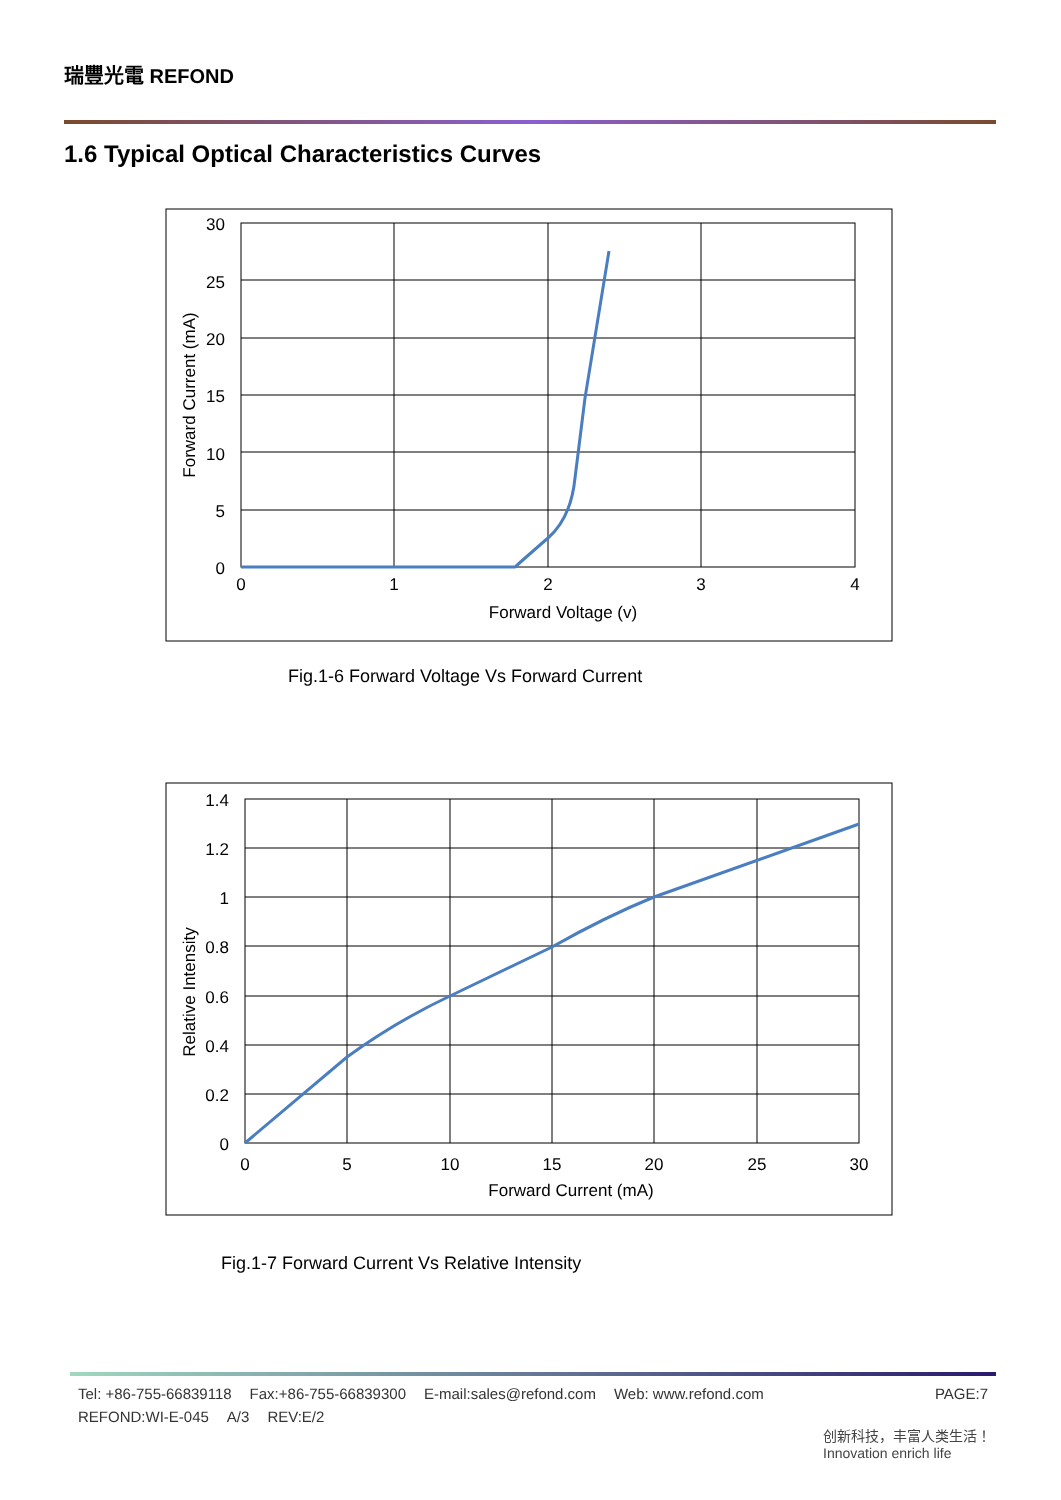瑞豐光電 REFOND
1.6 Typical Optical Characteristics Curves
30
25
20
15
10
5
0
0
1
2
3
4
Forward Voltage (v)
Forward Current (mA)
Fig.1-6 Forward Voltage Vs Forward Current
1.4
1.2
1
0.8
0.6
0.4
0.2
0
0
5
10
15
20
25
30
Forward Current (mA)
Relative Intensity
Fig.1-7 Forward Current Vs Relative Intensity
Tel: +86-755-66839118 Fax:+86-755-66839300 E-mail:sales@refond.com Web: www.refond.com PAGE:7
REFOND:WI-E-045 A/3 REV:E/2
创新科技，丰富人类生活！
Innovation enrich life